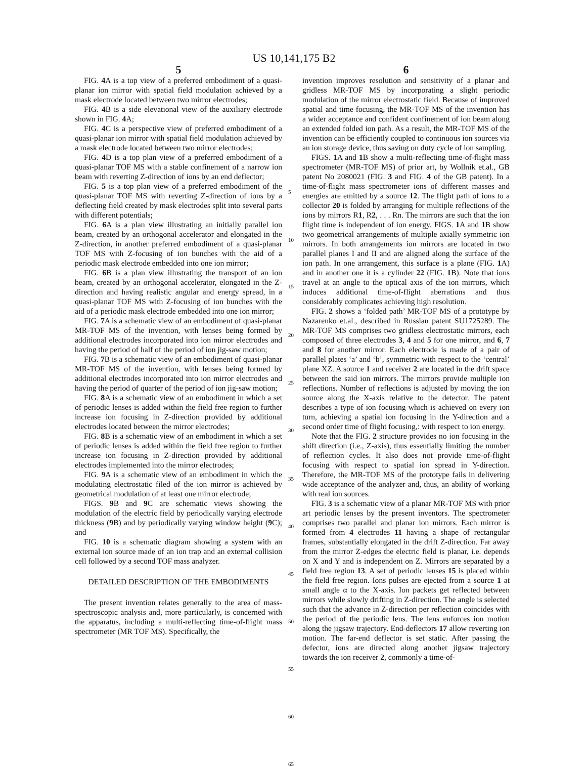US 10,141,175 B2
5
FIG. 4 A is a top view of a preferred embodiment of a quasi-planar ion mirror with spatial field modulation achieved by a mask electrode located between two mirror electrodes;
FIG. 4 B is a side elevational view of the auxiliary electrode shown in FIG. 4 A;
FIG. 4 C is a perspective view of preferred embodiment of a quasi-planar ion mirror with spatial field modulation achieved by a mask electrode located between two mirror electrodes;
FIG. 4 D is a top plan view of a preferred embodiment of a quasi-planar TOF MS with a stable confinement of a narrow ion beam with reverting Z-direction of ions by an end deflector;
FIG. 5 is a top plan view of a preferred embodiment of the quasi-planar TOF MS with reverting Z-direction of ions by a deflecting field created by mask electrodes split into several parts with different potentials;
FIG. 6 A is a plan view illustrating an initially parallel ion beam, created by an orthogonal accelerator and elongated in the Z-direction, in another preferred embodiment of a quasi-planar TOF MS with Z-focusing of ion bunches with the aid of a periodic mask electrode embedded into one ion mirror;
FIG. 6 B is a plan view illustrating the transport of an ion beam, created by an orthogonal accelerator, elongated in the Z-direction and having realistic angular and energy spread, in a quasi-planar TOF MS with Z-focusing of ion bunches with the aid of a periodic mask electrode embedded into one ion mirror;
FIG. 7 A is a schematic view of an embodiment of quasi-planar MR-TOF MS of the invention, with lenses being formed by additional electrodes incorporated into ion mirror electrodes and having the period of half of the period of ion jig-saw motion;
FIG. 7 B is a schematic view of an embodiment of quasi-planar MR-TOF MS of the invention, with lenses being formed by additional electrodes incorporated into ion mirror electrodes and having the period of quarter of the period of ion jig-saw motion;
FIG. 8 A is a schematic view of an embodiment in which a set of periodic lenses is added within the field free region to further increase ion focusing in Z-direction provided by additional electrodes located between the mirror electrodes;
FIG. 8 B is a schematic view of an embodiment in which a set of periodic lenses is added within the field free region to further increase ion focusing in Z-direction provided by additional electrodes implemented into the mirror electrodes;
FIG. 9 A is a schematic view of an embodiment in which the modulating electrostatic filed of the ion mirror is achieved by geometrical modulation of at least one mirror electrode;
FIGS. 9 B and 9 C are schematic views showing the modulation of the electric field by periodically varying electrode thickness (9 B) and by periodically varying window height (9 C); and
FIG. 10 is a schematic diagram showing a system with an external ion source made of an ion trap and an external collision cell followed by a second TOF mass analyzer.
DETAILED DESCRIPTION OF THE EMBODIMENTS
The present invention relates generally to the area of mass-spectroscopic analysis and, more particularly, is concerned with the apparatus, including a multi-reflecting time-of-flight mass spectrometer (MR TOF MS). Specifically, the
5
10
15
20
25
30
35
40
45
50
55
60
65
6
invention improves resolution and sensitivity of a planar and gridless MR-TOF MS by incorporating a slight periodic modulation of the mirror electrostatic field. Because of improved spatial and time focusing, the MR-TOF MS of the invention has a wider acceptance and confident confinement of ion beam along an extended folded ion path. As a result, the MR-TOF MS of the invention can be efficiently coupled to continuous ion sources via an ion storage device, thus saving on duty cycle of ion sampling.
FIGS. 1 A and 1 B show a multi-reflecting time-of-flight mass spectrometer (MR-TOF MS) of prior art, by Wollnik et.al., GB patent No 2080021 (FIG. 3 and FIG. 4 of the GB patent). In a time-of-flight mass spectrometer ions of different masses and energies are emitted by a source 12. The flight path of ions to a collector 20 is folded by arranging for multiple reflections of the ions by mirrors R1, R2, . . . Rn. The mirrors are such that the ion flight time is independent of ion energy. FIGS. 1 A and 1 B show two geometrical arrangements of multiple axially symmetric ion mirrors. In both arrangements ion mirrors are located in two parallel planes I and II and are aligned along the surface of the ion path. In one arrangement, this surface is a plane (FIG. 1 A) and in another one it is a cylinder 22 (FIG. 1 B). Note that ions travel at an angle to the optical axis of the ion mirrors, which induces additional time-of-flight aberrations and thus considerably complicates achieving high resolution.
FIG. 2 shows a ‘folded path’ MR-TOF MS of a prototype by Nazarenko et.al., described in Russian patent SU1725289. The MR-TOF MS comprises two gridless electrostatic mirrors, each composed of three electrodes 3, 4 and 5 for one mirror, and 6, 7 and 8 for another mirror. Each electrode is made of a pair of parallel plates ‘a’ and ‘b’, symmetric with respect to the ‘central’ plane XZ. A source 1 and receiver 2 are located in the drift space between the said ion mirrors. The mirrors provide multiple ion reflections. Number of reflections is adjusted by moving the ion source along the X-axis relative to the detector. The patent describes a type of ion focusing which is achieved on every ion turn, achieving a spatial ion focusing in the Y-direction and a second order time of flight focusing,: with respect to ion energy.
Note that the FIG. 2 structure provides no ion focusing in the shift direction (i.e., Z-axis), thus essentially limiting the number of reflection cycles. It also does not provide time-of-flight focusing with respect to spatial ion spread in Y-direction. Therefore, the MR-TOF MS of the prototype fails in delivering wide acceptance of the analyzer and, thus, an ability of working with real ion sources.
FIG. 3 is a schematic view of a planar MR-TOF MS with prior art periodic lenses by the present inventors. The spectrometer comprises two parallel and planar ion mirrors. Each mirror is formed from 4 electrodes 11 having a shape of rectangular frames, substantially elongated in the drift Z-direction. Far away from the mirror Z-edges the electric field is planar, i.e. depends on X and Y and is independent on Z. Mirrors are separated by a field free region 13. A set of periodic lenses 15 is placed within the field free region. Ions pulses are ejected from a source 1 at small angle α to the X-axis. Ion packets get reflected between mirrors while slowly drifting in Z-direction. The angle is selected such that the advance in Z-direction per reflection coincides with the period of the periodic lens. The lens enforces ion motion along the jigsaw trajectory. End-deflectors 17 allow reverting ion motion. The far-end deflector is set static. After passing the defector, ions are directed along another jigsaw trajectory towards the ion receiver 2, commonly a time-of-